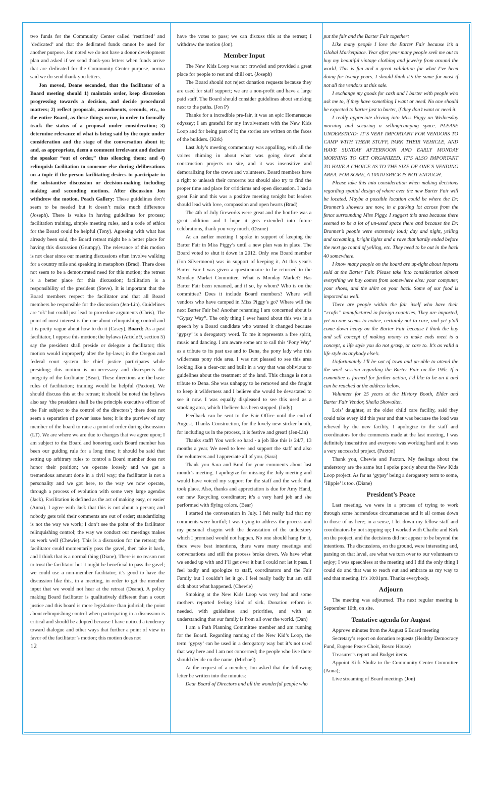two funds for the Community Center called ‘restricted’ and ‘dedicated’ and that the dedicated funds cannot be used for another purpose. Jon noted we do not have a donor development plan and asked if we send thank-you letters when funds arrive that are dedicated for the Community Center purpose. norma said we do send thank-you letters.
Jon moved, Deane seconded, that the facilitator of a Board meeting should 1) maintain order, keep discussion progressing towards a decision, and decide procedural matters; 2) reflect proposals, amendments, seconds, etc., to the entire Board, as these things occur, in order to formally track the status of a proposal under consideration; 3) determine relevance of what is being said by the topic under consideration and the stage of the conversation about it; and, as appropriate, deem a comment irrelevant and declare the speaker “out of order,” thus silencing them; and 4) relinquish facilitation to someone else during deliberations on a topic if the person facilitating desires to participate in the substantive discussion or decision-making including making and seconding motions. After discussion Jon withdrew the motion. Peach Gallery: These guidelines don’t seem to be needed but it doesn’t make much difference (Joseph). There is value in having guidelines for process; facilitation training, simple meeting rules, and a code of ethics for the Board could be helpful (Tony). Agreeing with what has already been said, the Board retreat might be a better place for having this discussion (Grumpy). The relevance of this motion is not clear since our meeting discussions often involve walking for a country mile and speaking in metaphors (Brad). There does not seem to be a demonstrated need for this motion; the retreat is a better place for this discussion; facilitation is a responsibility of the president (Steve). It is important that the Board members respect the facilitator and that all Board members be responsible for the discussion (Jen-Lin). Guidelines are ‘ok’ but could just lead to procedure arguments (Chris). The point of most interest is the one about relinquishing control and it is pretty vague about how to do it (Casey). Board: As a past facilitator, I oppose this motion; the bylaws (Article 9, section 5) say the president shall preside or delegate a facilitator; this motion would improperly alter the by-laws; in the Oregon and federal court system the chief justice participates while presiding; this motion is un-necessary and disrespects the integrity of the facilitator (Bear). These directions are the basic rules of facilitation; training would be helpful (Paxton). We should discuss this at the retreat; it should be noted the bylaws also say ‘the president shall be the principle executive officer of the Fair subject to the control of the directors’; there does not seem a separation of power issue here; it is the purview of any member of the board to raise a point of order during discussion (LT). We are where we are due to changes that we agree upon; I am subject to the Board and honoring each Board member has been our guiding rule for a long time; it should be said that setting up arbitrary rules to control a Board member does not honor their position; we operate loosely and we get a tremendous amount done in a civil way; the facilitator is not a personality and we got here, to the way we now operate, through a process of evolution with some very large agendas (Jack). Facilitation is defined as the act of making easy, or easier (Anna). I agree with Jack that this is not about a person; and nobody gets told their comments are out of order; standardizing is not the way we work; I don’t see the point of the facilitator relinquishing control; the way we conduct our meetings makes us work well (Chewie). This is a discussion for the retreat; the facilitator could momentarily pass the gavel, then take it back, and I think that is a normal thing (Diane). There is no reason not to trust the facilitator but it might be beneficial to pass the gavel; we could use a non-member facilitator; it’s good to have the discussion like this, in a meeting, in order to get the member input that we would not hear at the retreat (Deane). A policy making Board facilitator is qualitatively different than a court justice and this board is more legislative than judicial; the point about relinquishing control when participating in a discussion is critical and should be adopted because I have noticed a tendency toward dialogue and other ways that further a point of view in favor of the facilitator’s motion; this motion does not
12
have the votes to pass; we can discuss this at the retreat; I withdraw the motion (Jon).
Member Input
The New Kids Loop was not crowded and provided a great place for people to rest and chill out. (Joseph)
The Board should not reject donation requests because they are used for staff support; we are a non-profit and have a large paid staff. The Board should consider guidelines about smoking next to the paths. (Jon P)
Thanks for a incredible pre-fair, it was an epic Homeresque odyssey; I am grateful for my involvement with the New Kids Loop and for being part of it; the stories are written on the faces of the builders. (Kirk)
Last July’s meeting commentary was appalling, with all the voices chiming in about what was going down about construction projects on site, and it was insensitive and demoralizing for the crews and volunteers. Board members have a right to unleash their concerns but should also try to find the proper time and place for criticisms and open discussion. I had a great Fair and this was a positive meeting tonight but leaders should lead with love, compassion and open hearts (Brad)
The 4th of July fireworks were great and the bonfire was a great addition and I hope it gets extended into future celebrations, thank you very much. (Deane)
At an earlier meeting I spoke in support of keeping the Barter Fair in Miss Piggy’s until a new plan was in place. The Board voted to shut it down in 2012. Only one Board member (Jon Silvermoon) was in support of keeping it. At this year’s Barter Fair I was given a questionnaire to be returned to the Monday Market Committee. What is Monday Market? Has Barter Fair been renamed, and if so, by whom? Who is on the committee? Does it include Board members? Where will vendors who have camped in Miss Piggy’s go? Where will the next Barter Fair be? Another renaming I am concerned about is “Gypsy Way”. The only thing I ever heard about this was in a speech by a Board candidate who wanted it changed because ‘gypsy’ is a derogatory word. To me it represents a free spirit, music and dancing. I am aware some ant to call this ‘Pony Way’ as a tribute to its past use and to Dena, the pony lady who this wilderness pony ride area. I was not pleased to see this area looking like a clear-cut and built in a way that was oblivious to guidelines about the treatment of the land. This change is not a tribute to Dena. She was unhappy to be removed and she fought to keep it wilderness and I believe she would be devastated to see it now. I was equally displeased to see this used as a smoking area, which I believe has been stopped. (Judy)
Feedback can be sent to the Fair Office until the end of August. Thanks Construction, for the lovely new sticker booth, for including us in the process, it is festive and great! (Jen-Lin)
Thanks staff! You work so hard - a job like this is 24/7, 13 months a year. We need to love and support the staff and also the volunteers and I appreciate all of you. (Sara)
Thank you Sara and Brad for your comments about last month’s meeting. I apologize for missing the July meeting and would have voiced my support for the staff and the work that took place. Also, thanks and appreciation is due for Amy Hand, our new Recycling coordinator; it’s a very hard job and she performed with flying colors. (Bear)
I started the conversation in July. I felt really bad that my comments were hurtful; I was trying to address the process and my personal chagrin with the devastation of the understory which I promised would not happen. No one should hang for it, there were best intentions, there were many meetings and conversations and still the process broke down. We have what we ended up with and I’ll get over it but I could not let it pass. I feel badly and apologize to staff, coordinators and the Fair Family but I couldn’t let it go. I feel really badly but am still sick about what happened. (Chewie)
Smoking at the New Kids Loop was very bad and some mothers reported feeling kind of sick. Donation reform is needed, with guidelines and priorities, and with an understanding that our family is from all over the world. (Dan)
I am a Path Planning Committee member and am running for the Board. Regarding naming of the New Kid’s Loop, the term ‘gypsy’ can be used in a derogatory way but it’s not used that way here and I am not concerned; the people who live there should decide on the name. (Michael)
At the request of a member, Jon asked that the following letter be written into the minutes:
Dear Board of Directors and all the wonderful people who
put the fair and the Barter Fair together:
Like many people I love the Barter Fair because it’s a Global Marketplace. Year after year many people seek me out to buy my beautiful vintage clothing and jewelry from around the world. This is fun and a great validation for what I’ve been doing for twenty years. I should think it’s the same for most if not all the vendors at this sale.
I exchange my goods for cash and I barter with people who ask me to, if they have something I want or need. No one should be expected to barter just to barter, if they don’t want or need it.
I really appreciate driving into Miss Piggy on Wednesday morning and securing a selling/camping space. PLEASE UNDERSTAND: IT’S VERY IMPORTANT FOR VENDORS TO CAMP WITH THEIR STUFF, PARK THEIR VEHICLE, AND HAVE SUNDAY AFTERNOON AND EARLY MONDAY MORNING TO GET ORGANIZED. IT’S ALSO IMPORTANT TO HAVE A CHOICE AS TO THE SIZE OF ONE’S VENDING AREA. FOR SOME, A 10X10 SPACE IS NOT ENOUGH.
Please take this into consideration when making decisions regarding spatial design of where ever the new Barter Fair will be located. Maybe a possible location could be where the Dr. Bronner’s showers are now, in a parking lot across from the fence surrounding Miss Piggy. I suggest this area because there seemed to be a lot of un-used space there and because the Dr. Bronner’s people were extremely loud; day and night, yelling and screaming, bright lights and a rave that hardly ended before the next go round of yelling, etc. They need to be out in the back 40 somewhere.
I know many people on the board are up-tight about imports sold at the Barter Fair. Please take into consideration almost everything we buy comes from somewhere else: your computer, your shoes, and the shirt on your back. Some of our food is imported as well.
There are people within the fair itself who have their “crafts” manufactured in foreign countries. They are imported, yet no one seems to notice, certainly not to care, and yet y’all come down heavy on the Barter Fair because I think the buy and sell concept of making money to make ends meet is a concept, a life style you do not grasp, or care to. It’s as valid a life style as anybody else’s.
Unfortunately I’ll be out of town and un-able to attend the the work session regarding the Barter Fair on the 19th. If a committee is formed for further action, I’d like to be on it and can be reached at the address below.
Volunteer for 25 years at the History Booth, Elder and Barter Fair Vendor, Sheila Showalter.
Lois’ daughter, at the older child care facility, said they could take every kid this year and that was because the load was relieved by the new facility. I apologize to the staff and coordinators for the comments made at the last meeting, I was definitely insensitive and everyone was working hard and it was a very successful project. (Paxton)
Thank you, Chewie and Paxton. My feelings about the understory are the same but I spoke poorly about the New Kids Loop project. As far as ‘gypsy’ being a derogatory term to some, ‘Hippie’ is too. (Diane)
President’s Peace
Last meeting, we were in a process of trying to work through some horrendous circumstances and it all comes down to those of us here; in a sense, I let down my fellow staff and coordinators by not stepping up; I worked with Charlie and Kirk on the project, and the decisions did not appear to be beyond the intentions. The discussions, on the ground, were interesting and, parsing on that level, are what we turn over to our volunteers to enjoy; I was speechless at the meeting and I did the only thing I could do and that was to reach out and embrace as my way to end that meeting. It’s 10:01pm. Thanks everybody.
Adjourn
The meeting was adjourned. The next regular meeting is September 10th, on site.
Tentative agenda for August
Approve minutes from the August 6 Board meeting
Secretary’s report on donation requests (Healthy Democracy Fund, Eugene Peace Choir, Bosco House)
Treasurer’s report and Budget items
Appoint Kirk Shultz to the Community Center Committee (Anna);
Live streaming of Board meetings (Jon)